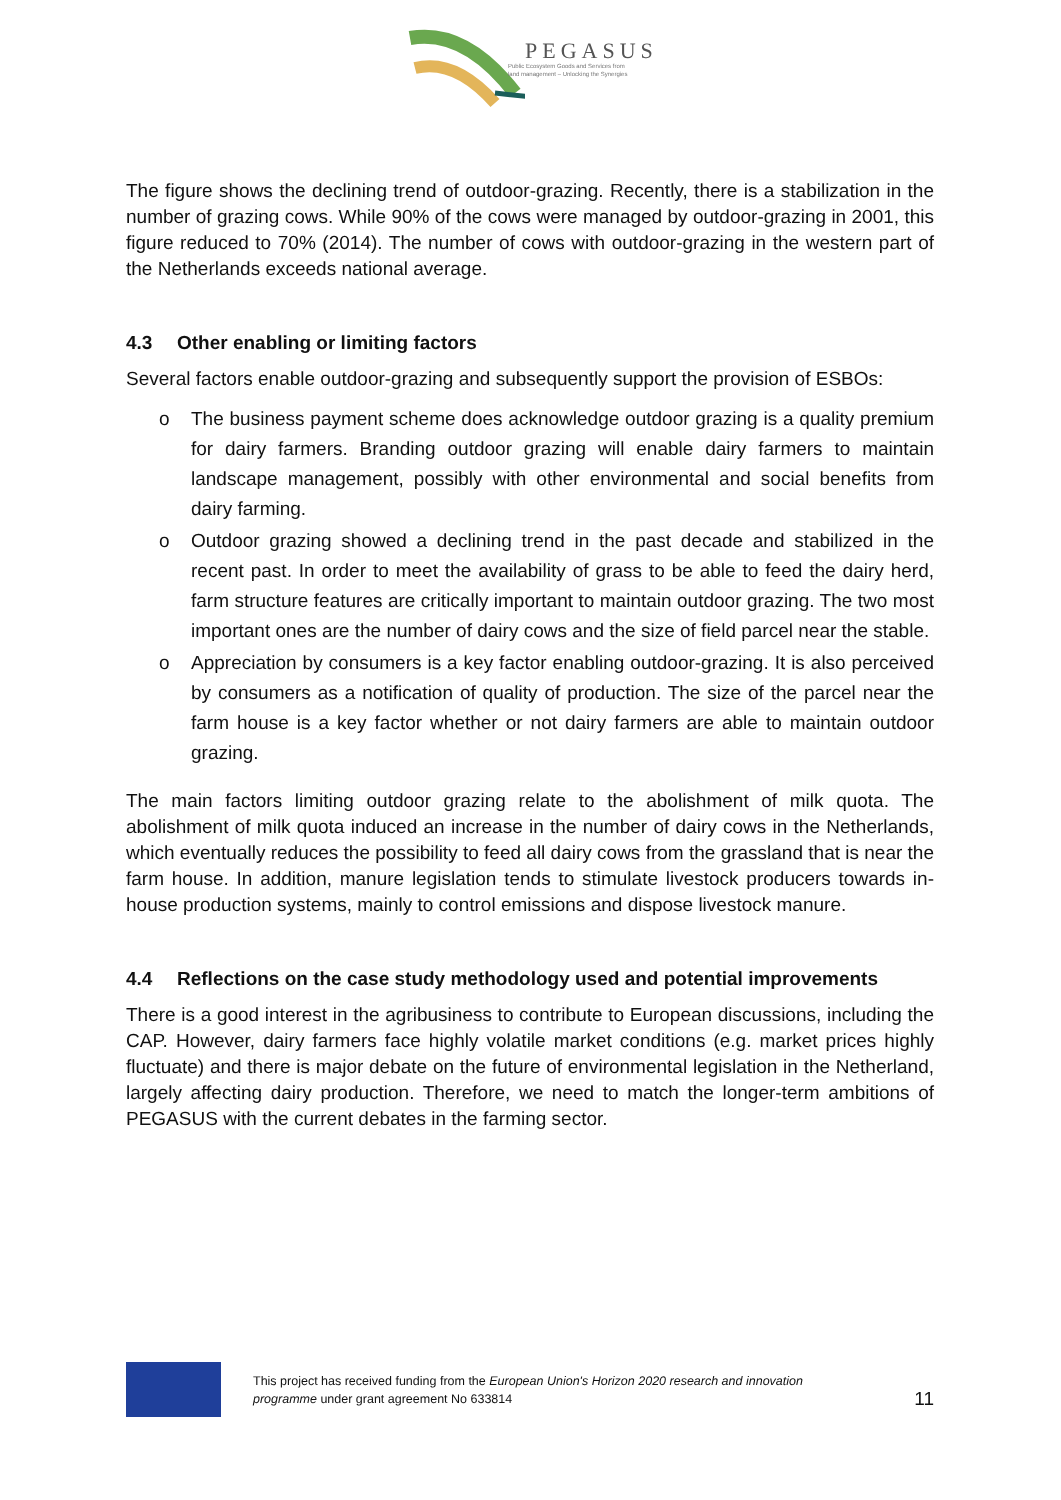PEGASUS
Public Ecosystem Goods and Services from
land management – Unlocking the Synergies
The figure shows the declining trend of outdoor-grazing. Recently, there is a stabilization in the number of grazing cows. While 90% of the cows were managed by outdoor-grazing in 2001, this figure reduced to 70% (2014). The number of cows with outdoor-grazing in the western part of the Netherlands exceeds national average.
4.3 Other enabling or limiting factors
Several factors enable outdoor-grazing and subsequently support the provision of ESBOs:
o The business payment scheme does acknowledge outdoor grazing is a quality premium for dairy farmers. Branding outdoor grazing will enable dairy farmers to maintain landscape management, possibly with other environmental and social benefits from dairy farming.
o Outdoor grazing showed a declining trend in the past decade and stabilized in the recent past. In order to meet the availability of grass to be able to feed the dairy herd, farm structure features are critically important to maintain outdoor grazing. The two most important ones are the number of dairy cows and the size of field parcel near the stable.
o Appreciation by consumers is a key factor enabling outdoor-grazing. It is also perceived by consumers as a notification of quality of production. The size of the parcel near the farm house is a key factor whether or not dairy farmers are able to maintain outdoor grazing.
The main factors limiting outdoor grazing relate to the abolishment of milk quota. The abolishment of milk quota induced an increase in the number of dairy cows in the Netherlands, which eventually reduces the possibility to feed all dairy cows from the grassland that is near the farm house. In addition, manure legislation tends to stimulate livestock producers towards in-house production systems, mainly to control emissions and dispose livestock manure.
4.4 Reflections on the case study methodology used and potential improvements
There is a good interest in the agribusiness to contribute to European discussions, including the CAP. However, dairy farmers face highly volatile market conditions (e.g. market prices highly fluctuate) and there is major debate on the future of environmental legislation in the Netherland, largely affecting dairy production. Therefore, we need to match the longer-term ambitions of PEGASUS with the current debates in the farming sector.
This project has received funding from the European Union's Horizon 2020 research and innovation programme under grant agreement No 633814
11